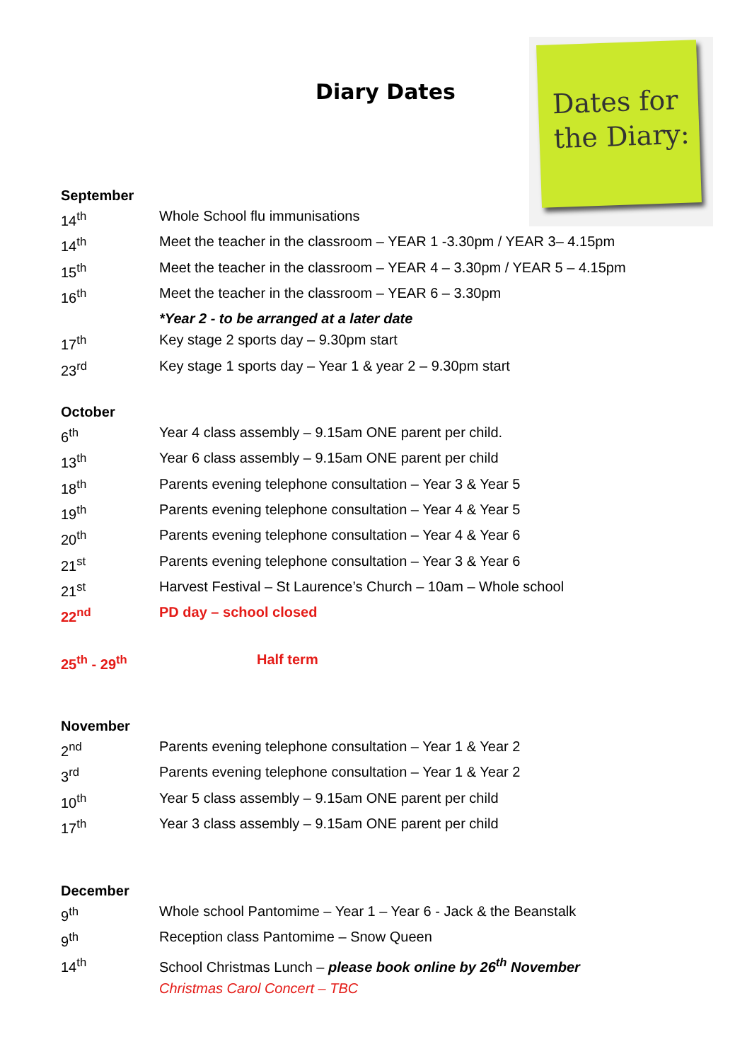Diary Dates
Dates for the Diary:
September
14<sup>th</sup> Whole School flu immunisations
14<sup>th</sup> Meet the teacher in the classroom – YEAR 1 -3.30pm / YEAR 3– 4.15pm
15<sup>th</sup> Meet the teacher in the classroom – YEAR 4 – 3.30pm / YEAR 5 – 4.15pm
16<sup>th</sup> Meet the teacher in the classroom – YEAR 6 – 3.30pm
*Year 2 - to be arranged at a later date
17<sup>th</sup> Key stage 2 sports day – 9.30pm start
23<sup>rd</sup> Key stage 1 sports day – Year 1 & year 2 – 9.30pm start
October
6<sup>th</sup> Year 4 class assembly – 9.15am ONE parent per child.
13<sup>th</sup> Year 6 class assembly – 9.15am ONE parent per child
18<sup>th</sup> Parents evening telephone consultation – Year 3 & Year 5
19<sup>th</sup> Parents evening telephone consultation – Year 4 & Year 5
20<sup>th</sup> Parents evening telephone consultation – Year 4 & Year 6
21<sup>st</sup> Parents evening telephone consultation – Year 3 & Year 6
21<sup>st</sup> Harvest Festival – St Laurence’s Church – 10am – Whole school
22<sup>nd</sup> PD day – school closed
25<sup>th</sup> - 29<sup>th</sup> Half term
November
2<sup>nd</sup> Parents evening telephone consultation – Year 1 & Year 2
3<sup>rd</sup> Parents evening telephone consultation – Year 1 & Year 2
10<sup>th</sup> Year 5 class assembly – 9.15am ONE parent per child
17<sup>th</sup> Year 3 class assembly – 9.15am ONE parent per child
December
9<sup>th</sup> Whole school Pantomime – Year 1 – Year 6 - Jack & the Beanstalk
9<sup>th</sup> Reception class Pantomime – Snow Queen
14<sup>th</sup> School Christmas Lunch – please book online by 26<sup>th</sup> November
Christmas Carol Concert – TBC